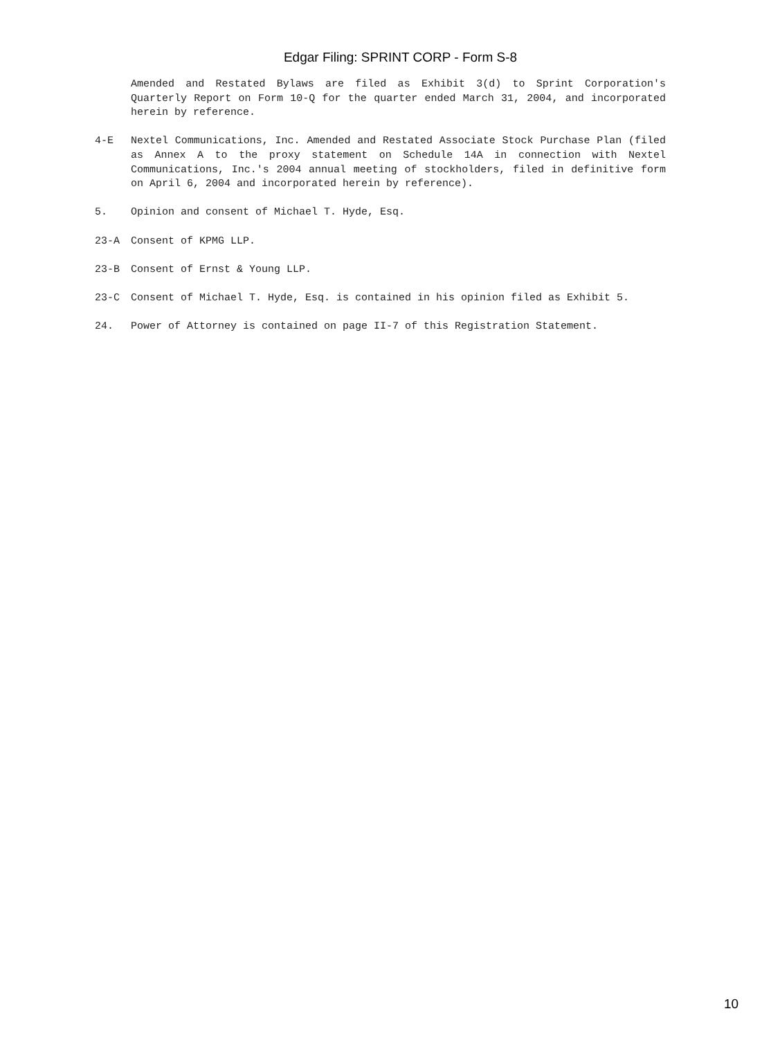Edgar Filing: SPRINT CORP - Form S-8
Amended and Restated Bylaws are filed as Exhibit 3(d) to Sprint Corporation's Quarterly Report on Form 10-Q for the quarter ended March 31, 2004, and incorporated herein by reference.
4-E Nextel Communications, Inc. Amended and Restated Associate Stock Purchase Plan (filed as Annex A to the proxy statement on Schedule 14A in connection with Nextel Communications, Inc.'s 2004 annual meeting of stockholders, filed in definitive form on April 6, 2004 and incorporated herein by reference).
5. Opinion and consent of Michael T. Hyde, Esq.
23-A Consent of KPMG LLP.
23-B Consent of Ernst & Young LLP.
23-C Consent of Michael T. Hyde, Esq. is contained in his opinion filed as Exhibit 5.
24. Power of Attorney is contained on page II-7 of this Registration Statement.
10